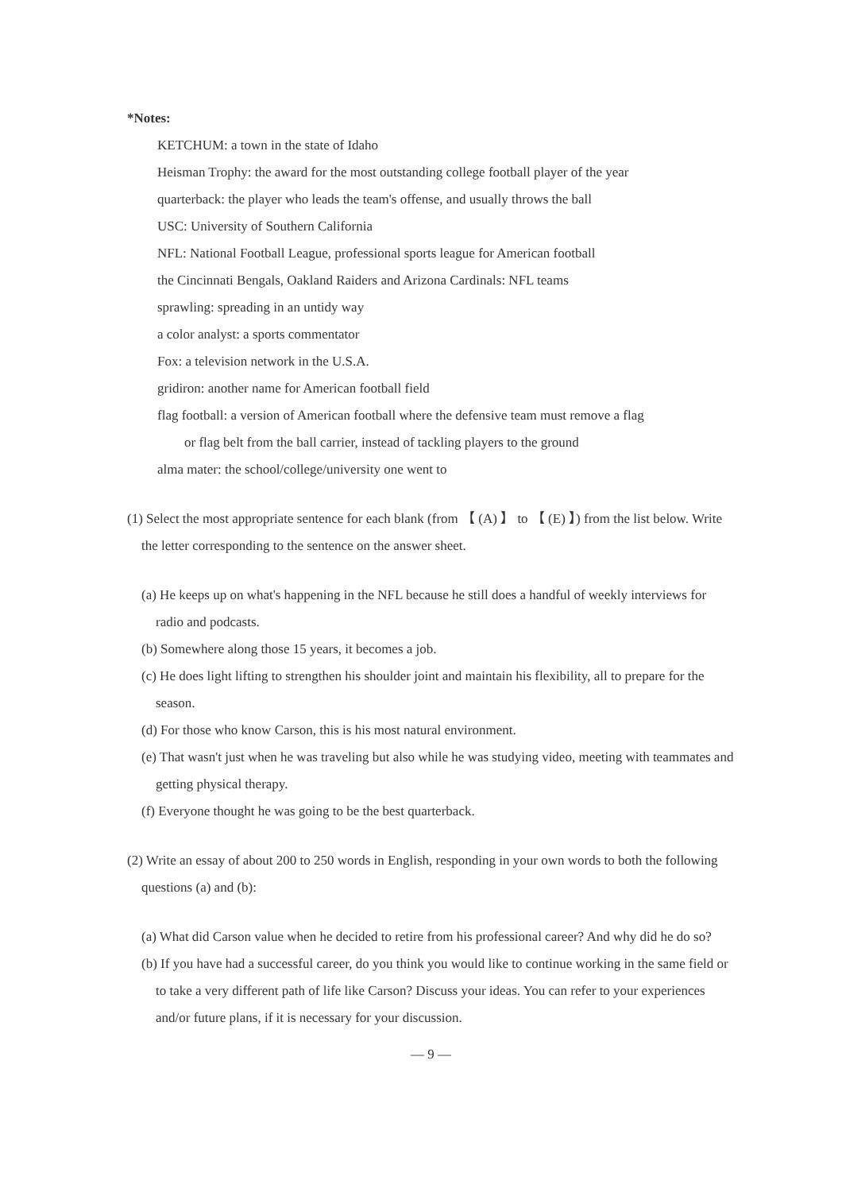*Notes:
KETCHUM: a town in the state of Idaho
Heisman Trophy: the award for the most outstanding college football player of the year
quarterback: the player who leads the team's offense, and usually throws the ball
USC: University of Southern California
NFL: National Football League, professional sports league for American football
the Cincinnati Bengals, Oakland Raiders and Arizona Cardinals: NFL teams
sprawling: spreading in an untidy way
a color analyst: a sports commentator
Fox: a television network in the U.S.A.
gridiron: another name for American football field
flag football: a version of American football where the defensive team must remove a flag
or flag belt from the ball carrier, instead of tackling players to the ground
alma mater: the school/college/university one went to
(1) Select the most appropriate sentence for each blank (from 【 (A) 】 to 【 (E) 】) from the list below. Write the letter corresponding to the sentence on the answer sheet.
(a) He keeps up on what's happening in the NFL because he still does a handful of weekly interviews for radio and podcasts.
(b) Somewhere along those 15 years, it becomes a job.
(c) He does light lifting to strengthen his shoulder joint and maintain his flexibility, all to prepare for the season.
(d) For those who know Carson, this is his most natural environment.
(e) That wasn't just when he was traveling but also while he was studying video, meeting with teammates and getting physical therapy.
(f) Everyone thought he was going to be the best quarterback.
(2) Write an essay of about 200 to 250 words in English, responding in your own words to both the following questions (a) and (b):
(a) What did Carson value when he decided to retire from his professional career? And why did he do so?
(b) If you have had a successful career, do you think you would like to continue working in the same field or to take a very different path of life like Carson? Discuss your ideas. You can refer to your experiences and/or future plans, if it is necessary for your discussion.
— 9 —